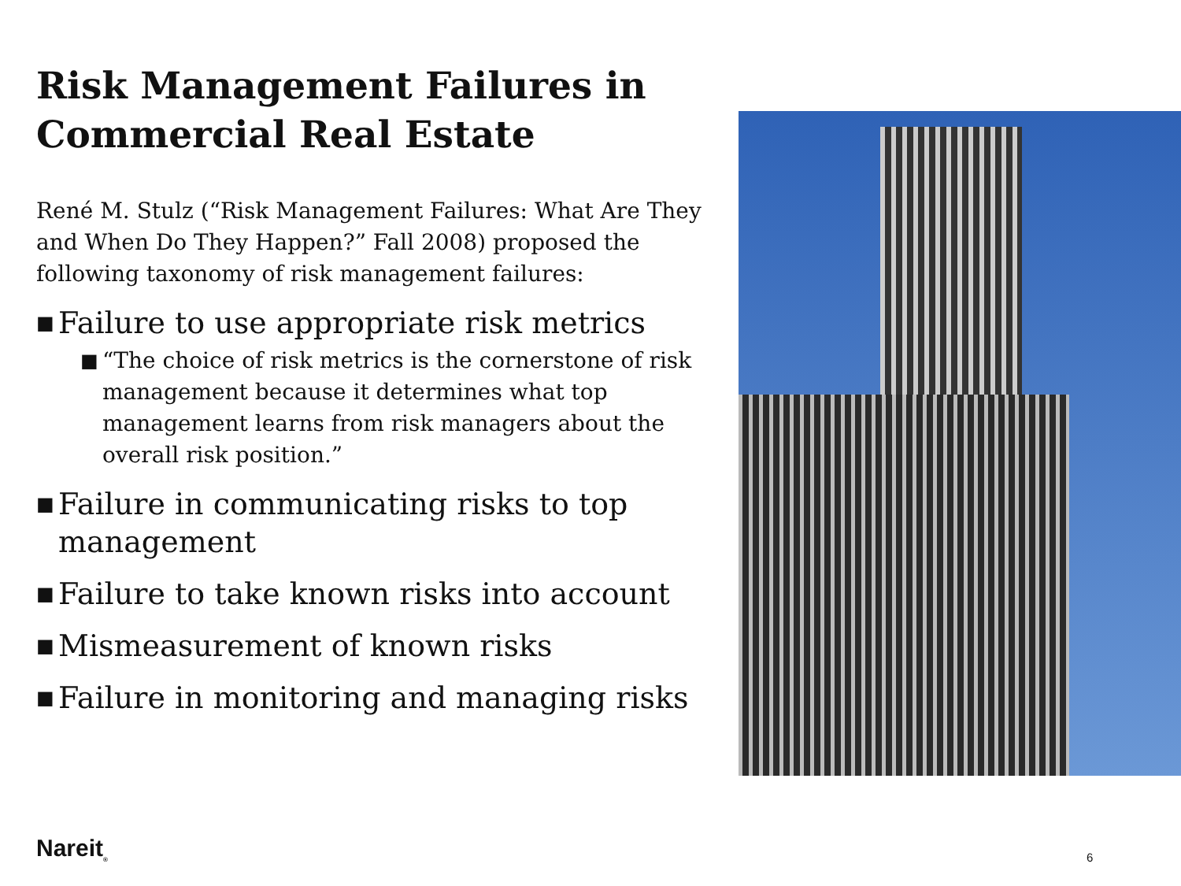Risk Management Failures in Commercial Real Estate
René M. Stulz (“Risk Management Failures: What Are They and When Do They Happen?” Fall 2008) proposed the following taxonomy of risk management failures:
■ Failure to use appropriate risk metrics
■ “The choice of risk metrics is the cornerstone of risk management because it determines what top management learns from risk managers about the overall risk position.”
■ Failure in communicating risks to top management
■ Failure to take known risks into account
■ Mismeasurement of known risks
■ Failure in monitoring and managing risks
Nareit<sub>®</sub> 6